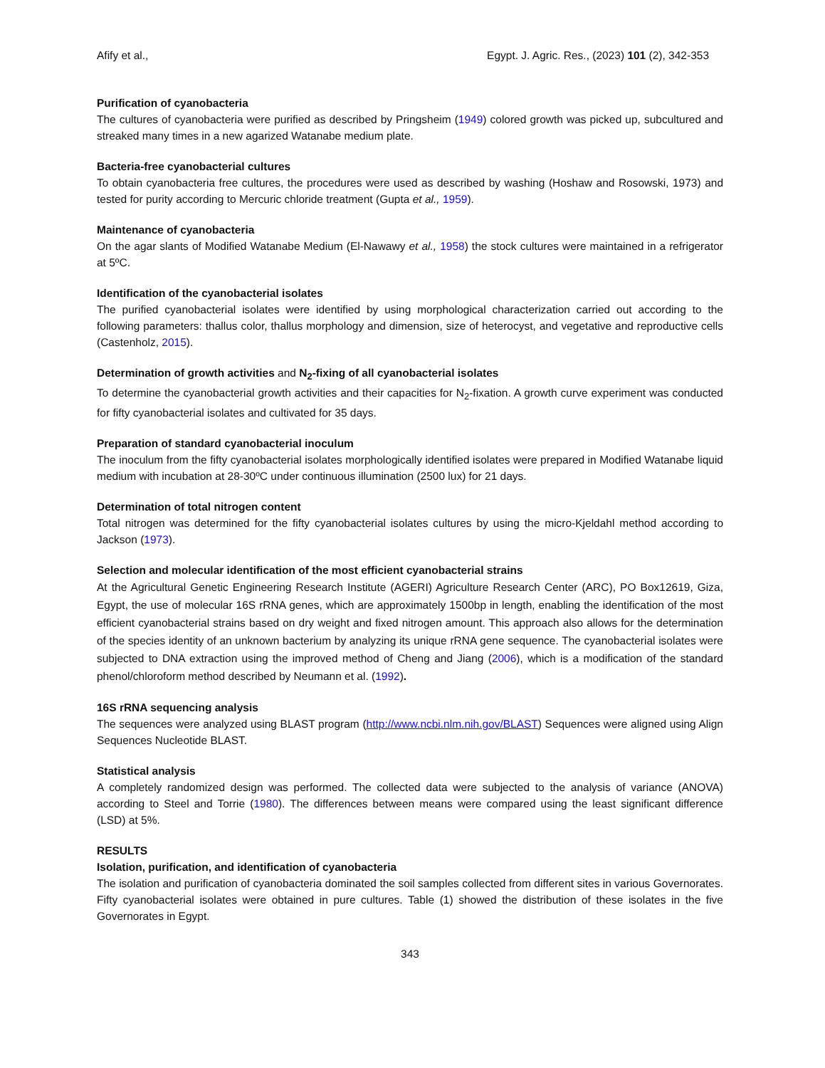Afify et al., Egypt. J. Agric. Res., (2023) 101 (2), 342-353
Purification of cyanobacteria
The cultures of cyanobacteria were purified as described by Pringsheim (1949) colored growth was picked up, subcultured and streaked many times in a new agarized Watanabe medium plate.
Bacteria-free cyanobacterial cultures
To obtain cyanobacteria free cultures, the procedures were used as described by washing (Hoshaw and Rosowski, 1973) and tested for purity according to Mercuric chloride treatment (Gupta et al., 1959).
Maintenance of cyanobacteria
On the agar slants of Modified Watanabe Medium (El-Nawawy et al., 1958) the stock cultures were maintained in a refrigerator at 5ºC.
Identification of the cyanobacterial isolates
The purified cyanobacterial isolates were identified by using morphological characterization carried out according to the following parameters: thallus color, thallus morphology and dimension, size of heterocyst, and vegetative and reproductive cells (Castenholz, 2015).
Determination of growth activities and N<sub>2</sub>-fixing of all cyanobacterial isolates
To determine the cyanobacterial growth activities and their capacities for N<sub>2</sub>-fixation. A growth curve experiment was conducted for fifty cyanobacterial isolates and cultivated for 35 days.
Preparation of standard cyanobacterial inoculum
The inoculum from the fifty cyanobacterial isolates morphologically identified isolates were prepared in Modified Watanabe liquid medium with incubation at 28-30ºC under continuous illumination (2500 lux) for 21 days.
Determination of total nitrogen content
Total nitrogen was determined for the fifty cyanobacterial isolates cultures by using the micro-Kjeldahl method according to Jackson (1973).
Selection and molecular identification of the most efficient cyanobacterial strains
At the Agricultural Genetic Engineering Research Institute (AGERI) Agriculture Research Center (ARC), PO Box12619, Giza, Egypt, the use of molecular 16S rRNA genes, which are approximately 1500bp in length, enabling the identification of the most efficient cyanobacterial strains based on dry weight and fixed nitrogen amount. This approach also allows for the determination of the species identity of an unknown bacterium by analyzing its unique rRNA gene sequence. The cyanobacterial isolates were subjected to DNA extraction using the improved method of Cheng and Jiang (2006), which is a modification of the standard phenol/chloroform method described by Neumann et al. (1992).
16S rRNA sequencing analysis
The sequences were analyzed using BLAST program (http://www.ncbi.nlm.nih.gov/BLAST) Sequences were aligned using Align Sequences Nucleotide BLAST.
Statistical analysis
A completely randomized design was performed. The collected data were subjected to the analysis of variance (ANOVA) according to Steel and Torrie (1980). The differences between means were compared using the least significant difference (LSD) at 5%.
RESULTS
Isolation, purification, and identification of cyanobacteria
The isolation and purification of cyanobacteria dominated the soil samples collected from different sites in various Governorates. Fifty cyanobacterial isolates were obtained in pure cultures. Table (1) showed the distribution of these isolates in the five Governorates in Egypt.
343